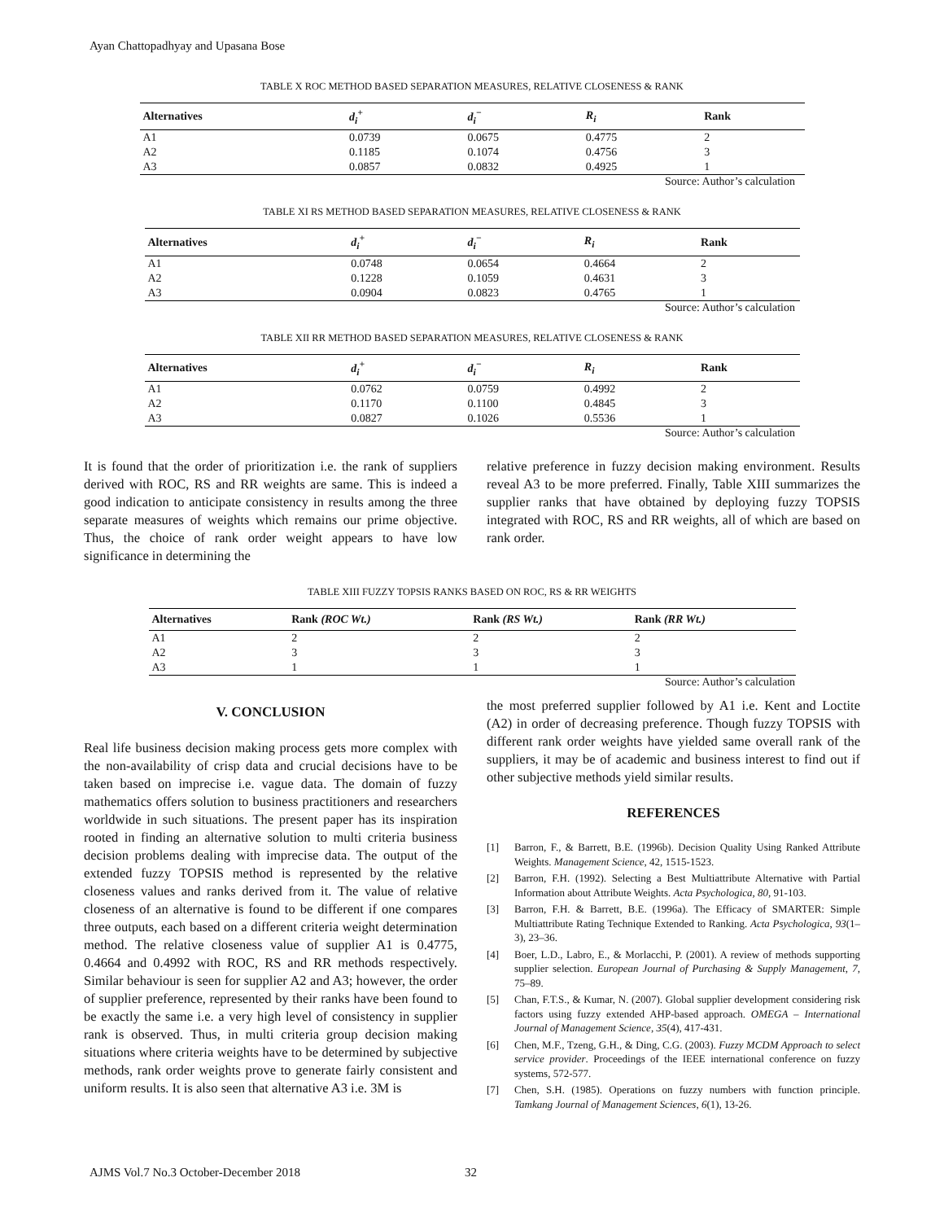Ayan Chattopadhyay and Upasana Bose
TABLE X ROC METHOD BASED SEPARATION MEASURES, RELATIVE CLOSENESS & RANK
| Alternatives | d<sub>i</sub><sup>+</sup> | d<sub>i</sub><sup>−</sup> | R<sub>i</sub> | Rank |
| --- | --- | --- | --- | --- |
| A1 | 0.0739 | 0.0675 | 0.4775 | 2 |
| A2 | 0.1185 | 0.1074 | 0.4756 | 3 |
| A3 | 0.0857 | 0.0832 | 0.4925 | 1 |
Source: Author’s calculation
TABLE XI RS METHOD BASED SEPARATION MEASURES, RELATIVE CLOSENESS & RANK
| Alternatives | d<sub>i</sub><sup>+</sup> | d<sub>i</sub><sup>−</sup> | R<sub>i</sub> | Rank |
| --- | --- | --- | --- | --- |
| A1 | 0.0748 | 0.0654 | 0.4664 | 2 |
| A2 | 0.1228 | 0.1059 | 0.4631 | 3 |
| A3 | 0.0904 | 0.0823 | 0.4765 | 1 |
Source: Author’s calculation
TABLE XII RR METHOD BASED SEPARATION MEASURES, RELATIVE CLOSENESS & RANK
| Alternatives | d<sub>i</sub><sup>+</sup> | d<sub>i</sub><sup>−</sup> | R<sub>i</sub> | Rank |
| --- | --- | --- | --- | --- |
| A1 | 0.0762 | 0.0759 | 0.4992 | 2 |
| A2 | 0.1170 | 0.1100 | 0.4845 | 3 |
| A3 | 0.0827 | 0.1026 | 0.5536 | 1 |
Source: Author’s calculation
It is found that the order of prioritization i.e. the rank of suppliers derived with ROC, RS and RR weights are same. This is indeed a good indication to anticipate consistency in results among the three separate measures of weights which remains our prime objective. Thus, the choice of rank order weight appears to have low significance in determining the
relative preference in fuzzy decision making environment. Results reveal A3 to be more preferred. Finally, Table XIII summarizes the supplier ranks that have obtained by deploying fuzzy TOPSIS integrated with ROC, RS and RR weights, all of which are based on rank order.
TABLE XIII FUZZY TOPSIS RANKS BASED ON ROC, RS & RR WEIGHTS
| Alternatives | Rank (ROC Wt.) | Rank (RS Wt.) | Rank (RR Wt.) |
| --- | --- | --- | --- |
| A1 | 2 | 2 | 2 |
| A2 | 3 | 3 | 3 |
| A3 | 1 | 1 | 1 |
Source: Author’s calculation
V. CONCLUSION
Real life business decision making process gets more complex with the non-availability of crisp data and crucial decisions have to be taken based on imprecise i.e. vague data. The domain of fuzzy mathematics offers solution to business practitioners and researchers worldwide in such situations. The present paper has its inspiration rooted in finding an alternative solution to multi criteria business decision problems dealing with imprecise data. The output of the extended fuzzy TOPSIS method is represented by the relative closeness values and ranks derived from it. The value of relative closeness of an alternative is found to be different if one compares three outputs, each based on a different criteria weight determination method. The relative closeness value of supplier A1 is 0.4775, 0.4664 and 0.4992 with ROC, RS and RR methods respectively. Similar behaviour is seen for supplier A2 and A3; however, the order of supplier preference, represented by their ranks have been found to be exactly the same i.e. a very high level of consistency in supplier rank is observed. Thus, in multi criteria group decision making situations where criteria weights have to be determined by subjective methods, rank order weights prove to generate fairly consistent and uniform results. It is also seen that alternative A3 i.e. 3M is
the most preferred supplier followed by A1 i.e. Kent and Loctite (A2) in order of decreasing preference. Though fuzzy TOPSIS with different rank order weights have yielded same overall rank of the suppliers, it may be of academic and business interest to find out if other subjective methods yield similar results.
REFERENCES
[1] Barron, F., & Barrett, B.E. (1996b). Decision Quality Using Ranked Attribute Weights. Management Science, 42, 1515-1523.
[2] Barron, F.H. (1992). Selecting a Best Multiattribute Alternative with Partial Information about Attribute Weights. Acta Psychologica, 80, 91-103.
[3] Barron, F.H. & Barrett, B.E. (1996a). The Efficacy of SMARTER: Simple Multiattribute Rating Technique Extended to Ranking. Acta Psychologica, 93(1–3), 23–36.
[4] Boer, L.D., Labro, E., & Morlacchi, P. (2001). A review of methods supporting supplier selection. European Journal of Purchasing & Supply Management, 7, 75–89.
[5] Chan, F.T.S., & Kumar, N. (2007). Global supplier development considering risk factors using fuzzy extended AHP-based approach. OMEGA – International Journal of Management Science, 35(4), 417-431.
[6] Chen, M.F., Tzeng, G.H., & Ding, C.G. (2003). Fuzzy MCDM Approach to select service provider. Proceedings of the IEEE international conference on fuzzy systems, 572-577.
[7] Chen, S.H. (1985). Operations on fuzzy numbers with function principle. Tamkang Journal of Management Sciences, 6(1), 13-26.
AJMS Vol.7 No.3 October-December 2018
32